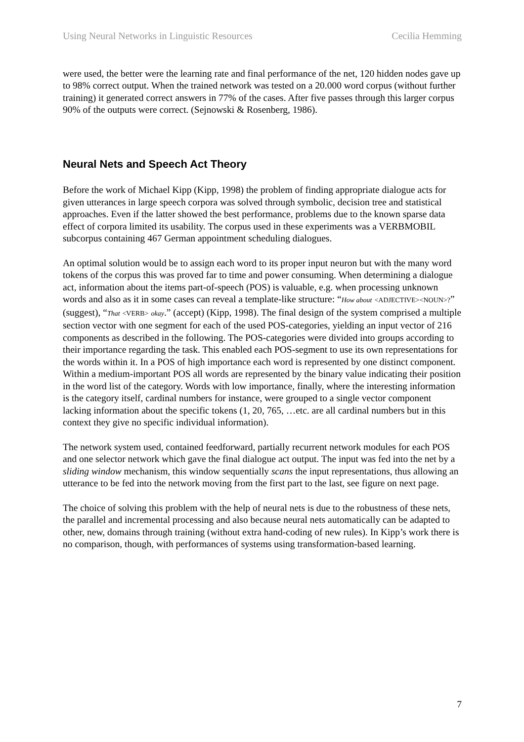Using Neural Networks in Linguistic Resources Cecilia Hemming
were used, the better were the learning rate and final performance of the net, 120 hidden nodes gave up to 98% correct output. When the trained network was tested on a 20.000 word corpus (without further training) it generated correct answers in 77% of the cases. After five passes through this larger corpus 90% of the outputs were correct. (Sejnowski & Rosenberg, 1986).
Neural Nets and Speech Act Theory
Before the work of Michael Kipp (Kipp, 1998) the problem of finding appropriate dialogue acts for given utterances in large speech corpora was solved through symbolic, decision tree and statistical approaches. Even if the latter showed the best performance, problems due to the known sparse data effect of corpora limited its usability. The corpus used in these experiments was a VERBMOBIL subcorpus containing 467 German appointment scheduling dialogues.
An optimal solution would be to assign each word to its proper input neuron but with the many word tokens of the corpus this was proved far to time and power consuming. When determining a dialogue act, information about the items part-of-speech (POS) is valuable, e.g. when processing unknown words and also as it in some cases can reveal a template-like structure: “How about <ADJECTIVE><NOUN>?” (suggest), “That <VERB> okay.” (accept) (Kipp, 1998). The final design of the system comprised a multiple section vector with one segment for each of the used POS-categories, yielding an input vector of 216 components as described in the following. The POS-categories were divided into groups according to their importance regarding the task. This enabled each POS-segment to use its own representations for the words within it. In a POS of high importance each word is represented by one distinct component. Within a medium-important POS all words are represented by the binary value indicating their position in the word list of the category. Words with low importance, finally, where the interesting information is the category itself, cardinal numbers for instance, were grouped to a single vector component lacking information about the specific tokens (1, 20, 765, …etc. are all cardinal numbers but in this context they give no specific individual information).
The network system used, contained feedforward, partially recurrent network modules for each POS and one selector network which gave the final dialogue act output. The input was fed into the net by a sliding window mechanism, this window sequentially scans the input representations, thus allowing an utterance to be fed into the network moving from the first part to the last, see figure on next page.
The choice of solving this problem with the help of neural nets is due to the robustness of these nets, the parallel and incremental processing and also because neural nets automatically can be adapted to other, new, domains through training (without extra hand-coding of new rules). In Kipp’s work there is no comparison, though, with performances of systems using transformation-based learning.
7